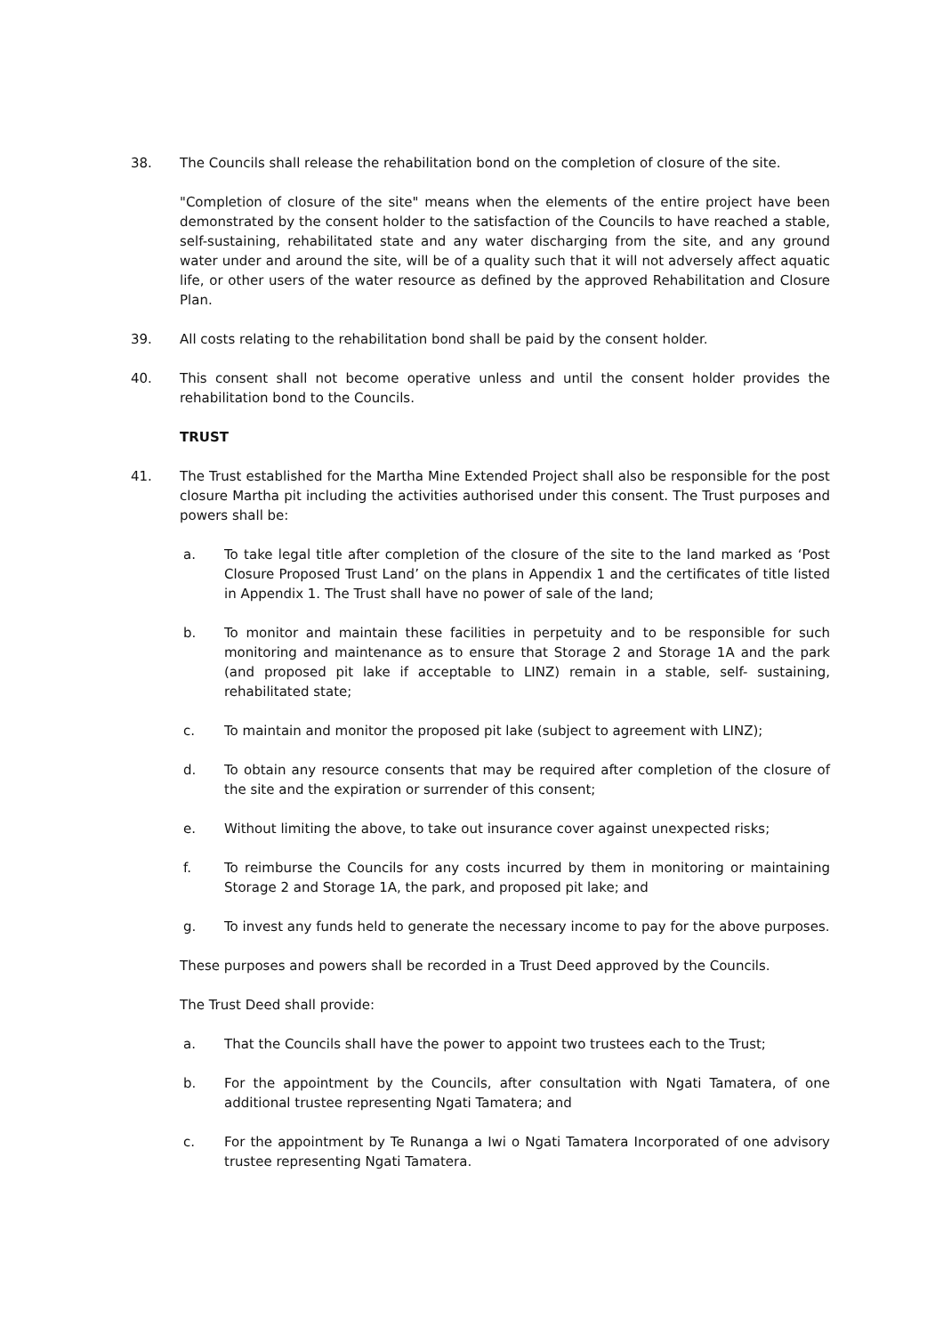38. The Councils shall release the rehabilitation bond on the completion of closure of the site.
"Completion of closure of the site" means when the elements of the entire project have been demonstrated by the consent holder to the satisfaction of the Councils to have reached a stable, self-sustaining, rehabilitated state and any water discharging from the site, and any ground water under and around the site, will be of a quality such that it will not adversely affect aquatic life, or other users of the water resource as defined by the approved Rehabilitation and Closure Plan.
39. All costs relating to the rehabilitation bond shall be paid by the consent holder.
40. This consent shall not become operative unless and until the consent holder provides the rehabilitation bond to the Councils.
TRUST
41. The Trust established for the Martha Mine Extended Project shall also be responsible for the post closure Martha pit including the activities authorised under this consent. The Trust purposes and powers shall be:
a. To take legal title after completion of the closure of the site to the land marked as ‘Post Closure Proposed Trust Land’ on the plans in Appendix 1 and the certificates of title listed in Appendix 1. The Trust shall have no power of sale of the land;
b. To monitor and maintain these facilities in perpetuity and to be responsible for such monitoring and maintenance as to ensure that Storage 2 and Storage 1A and the park (and proposed pit lake if acceptable to LINZ) remain in a stable, self- sustaining, rehabilitated state;
c. To maintain and monitor the proposed pit lake (subject to agreement with LINZ);
d. To obtain any resource consents that may be required after completion of the closure of the site and the expiration or surrender of this consent;
e. Without limiting the above, to take out insurance cover against unexpected risks;
f. To reimburse the Councils for any costs incurred by them in monitoring or maintaining Storage 2 and Storage 1A, the park, and proposed pit lake; and
g. To invest any funds held to generate the necessary income to pay for the above purposes.
These purposes and powers shall be recorded in a Trust Deed approved by the Councils.
The Trust Deed shall provide:
a. That the Councils shall have the power to appoint two trustees each to the Trust;
b. For the appointment by the Councils, after consultation with Ngati Tamatera, of one additional trustee representing Ngati Tamatera; and
c. For the appointment by Te Runanga a Iwi o Ngati Tamatera Incorporated of one advisory trustee representing Ngati Tamatera.